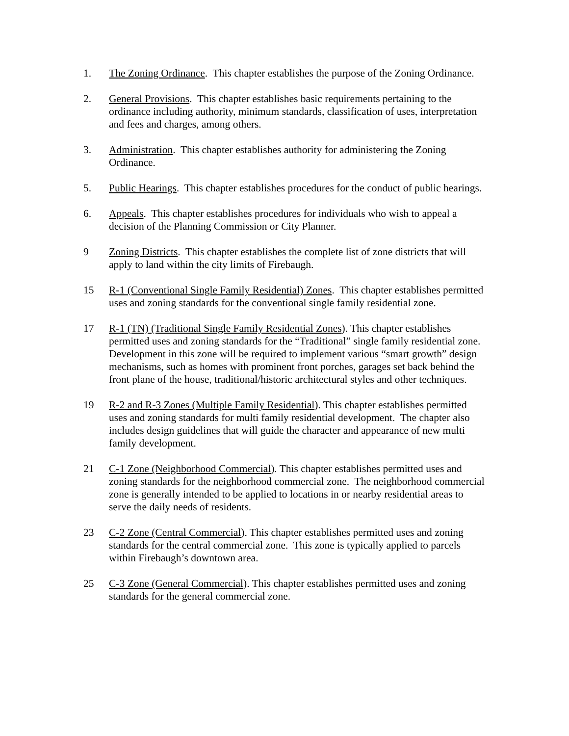1. The Zoning Ordinance. This chapter establishes the purpose of the Zoning Ordinance.
2. General Provisions. This chapter establishes basic requirements pertaining to the ordinance including authority, minimum standards, classification of uses, interpretation and fees and charges, among others.
3. Administration. This chapter establishes authority for administering the Zoning Ordinance.
5. Public Hearings. This chapter establishes procedures for the conduct of public hearings.
6. Appeals. This chapter establishes procedures for individuals who wish to appeal a decision of the Planning Commission or City Planner.
9 Zoning Districts. This chapter establishes the complete list of zone districts that will apply to land within the city limits of Firebaugh.
15 R-1 (Conventional Single Family Residential) Zones. This chapter establishes permitted uses and zoning standards for the conventional single family residential zone.
17 R-1 (TN) (Traditional Single Family Residential Zones). This chapter establishes permitted uses and zoning standards for the “Traditional” single family residential zone. Development in this zone will be required to implement various “smart growth” design mechanisms, such as homes with prominent front porches, garages set back behind the front plane of the house, traditional/historic architectural styles and other techniques.
19 R-2 and R-3 Zones (Multiple Family Residential). This chapter establishes permitted uses and zoning standards for multi family residential development. The chapter also includes design guidelines that will guide the character and appearance of new multi family development.
21 C-1 Zone (Neighborhood Commercial). This chapter establishes permitted uses and zoning standards for the neighborhood commercial zone. The neighborhood commercial zone is generally intended to be applied to locations in or nearby residential areas to serve the daily needs of residents.
23 C-2 Zone (Central Commercial). This chapter establishes permitted uses and zoning standards for the central commercial zone. This zone is typically applied to parcels within Firebaugh’s downtown area.
25 C-3 Zone (General Commercial). This chapter establishes permitted uses and zoning standards for the general commercial zone.